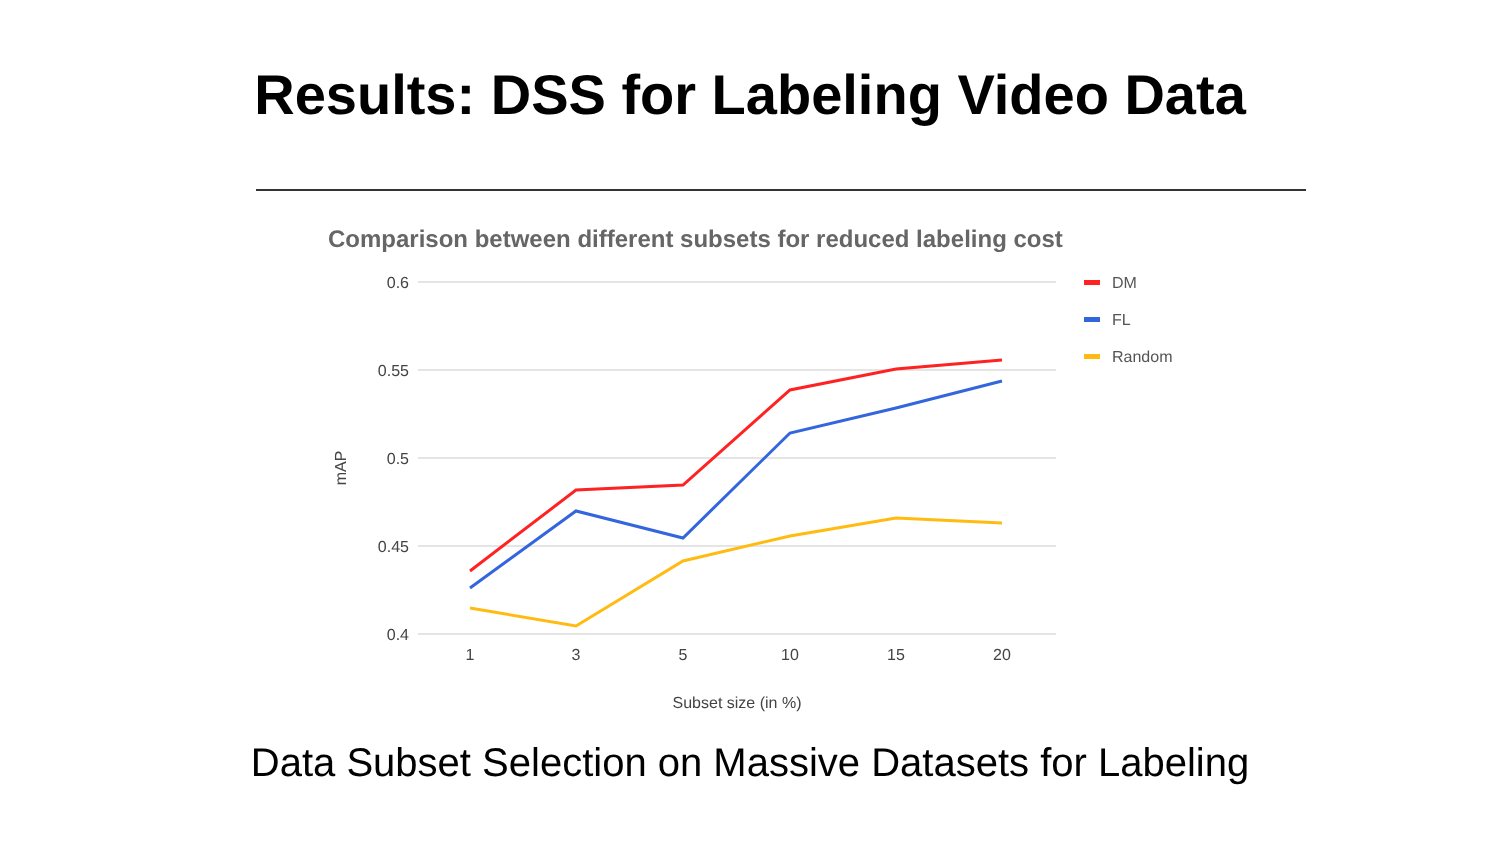Results: DSS for Labeling Video Data
Comparison between different subsets for reduced labeling cost
0.6
0.55
0.5
0.45
0.4
1
3
5
10
15
20
Subset size (in %)
mAP
DM
FL
Random
Data Subset Selection on Massive Datasets for Labeling